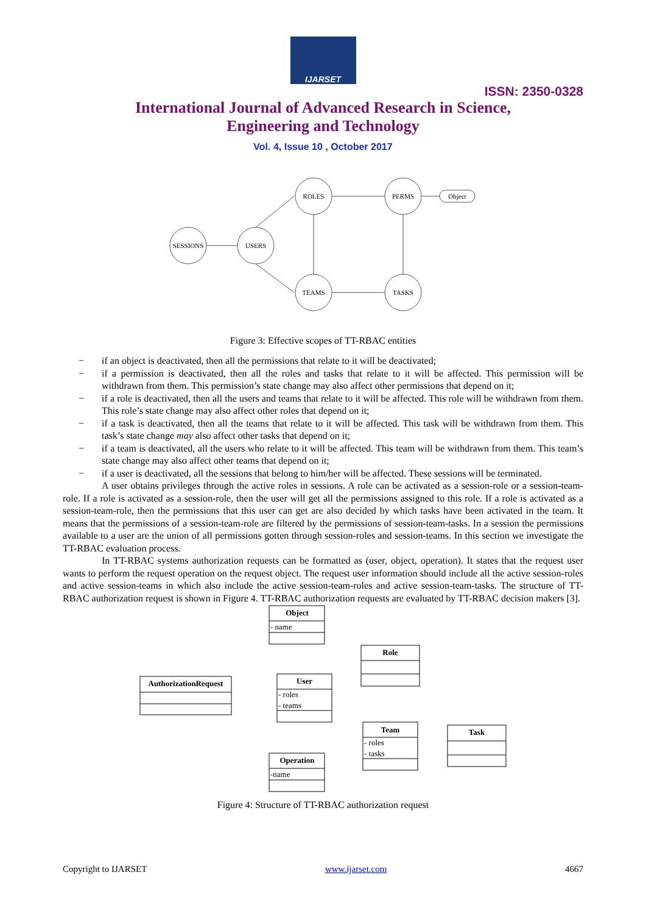IJARSET
ISSN: 2350-0328
International Journal of Advanced Research in Science,
Engineering and Technology
Vol. 4, Issue 10 , October 2017
ROLES
PERMS
Object
SESSIONS
USERS
TEAMS
TASKS
Figure 3: Effective scopes of TT-RBAC entities
− if an object is deactivated, then all the permissions that relate to it will be deactivated;
− if a permission is deactivated, then all the roles and tasks that relate to it will be affected. This permission will be withdrawn from them. This permission’s state change may also affect other permissions that depend on it;
− if a role is deactivated, then all the users and teams that relate to it will be affected. This role will be withdrawn from them. This role’s state change may also affect other roles that depend on it;
− if a task is deactivated, then all the teams that relate to it will be affected. This task will be withdrawn from them. This task’s state change may also affect other tasks that depend on it;
− if a team is deactivated, all the users who relate to it will be affected. This team will be withdrawn from them. This team’s state change may also affect other teams that depend on it;
− if a user is deactivated, all the sessions that belong to him/her will be affected. These sessions will be terminated.
A user obtains privileges through the active roles in sessions. A role can be activated as a session-role or a session-team-role. If a role is activated as a session-role, then the user will get all the permissions assigned to this role. If a role is activated as a session-team-role, then the permissions that this user can get are also decided by which tasks have been activated in the team. It means that the permissions of a session-team-role are filtered by the permissions of session-team-tasks. In a session the permissions available to a user are the union of all permissions gotten through session-roles and session-teams. In this section we investigate the TT-RBAC evaluation process.
In TT-RBAC systems authorization requests can be formatted as (user, object, operation). It states that the request user wants to perform the request operation on the request object. The request user information should include all the active session-roles and active session-teams in which also include the active session-team-roles and active session-team-tasks. The structure of TT-RBAC authorization request is shown in Figure 4. TT-RBAC authorization requests are evaluated by TT-RBAC decision makers [3].
Object
Role
AuthorizationRequest
User
Team
Task
Operation
- name
- roles
- teams
- roles
- tasks
-name
Figure 4: Structure of TT-RBAC authorization request
Copyright to IJARSET www.ijarset.com 4667